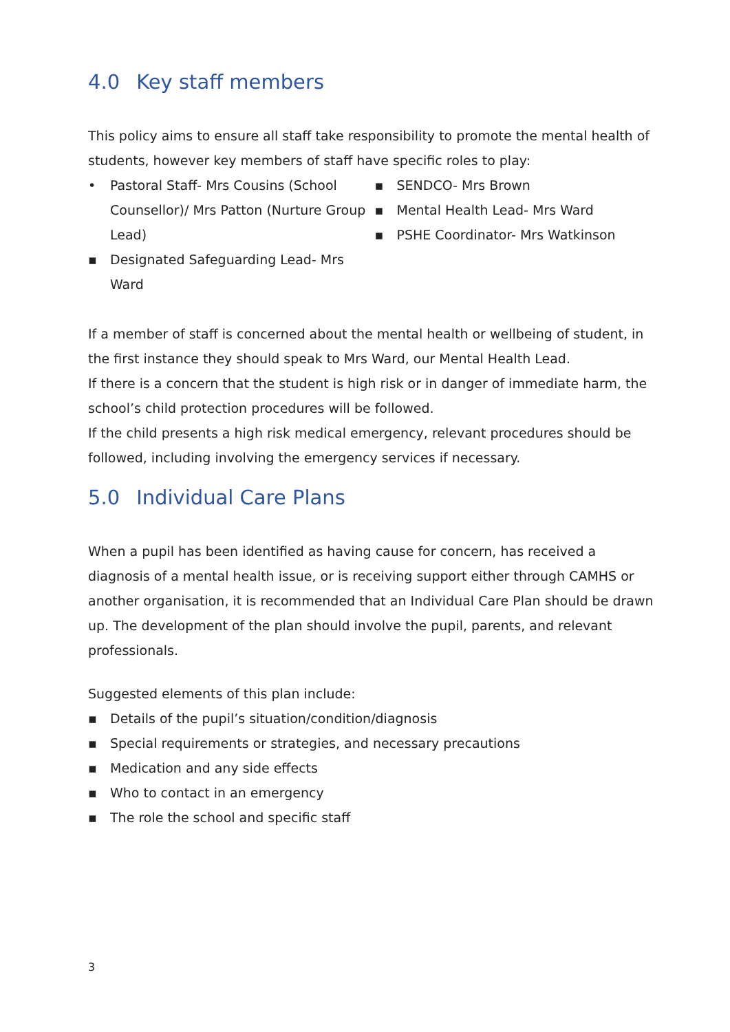4.0 Key staff members
This policy aims to ensure all staff take responsibility to promote the mental health of students, however key members of staff have specific roles to play:
• Pastoral Staff- Mrs Cousins (School Counsellor)/ Mrs Patton (Nurture Group Lead)
▪ Designated Safeguarding Lead- Mrs Ward
▪ SENDCO- Mrs Brown
▪ Mental Health Lead- Mrs Ward
▪ PSHE Coordinator- Mrs Watkinson
If a member of staff is concerned about the mental health or wellbeing of student, in the first instance they should speak to Mrs Ward, our Mental Health Lead.
If there is a concern that the student is high risk or in danger of immediate harm, the school’s child protection procedures will be followed.
If the child presents a high risk medical emergency, relevant procedures should be followed, including involving the emergency services if necessary.
5.0 Individual Care Plans
When a pupil has been identified as having cause for concern, has received a diagnosis of a mental health issue, or is receiving support either through CAMHS or another organisation, it is recommended that an Individual Care Plan should be drawn up. The development of the plan should involve the pupil, parents, and relevant professionals.
Suggested elements of this plan include:
▪ Details of the pupil’s situation/condition/diagnosis
▪ Special requirements or strategies, and necessary precautions
▪ Medication and any side effects
▪ Who to contact in an emergency
▪ The role the school and specific staff
3